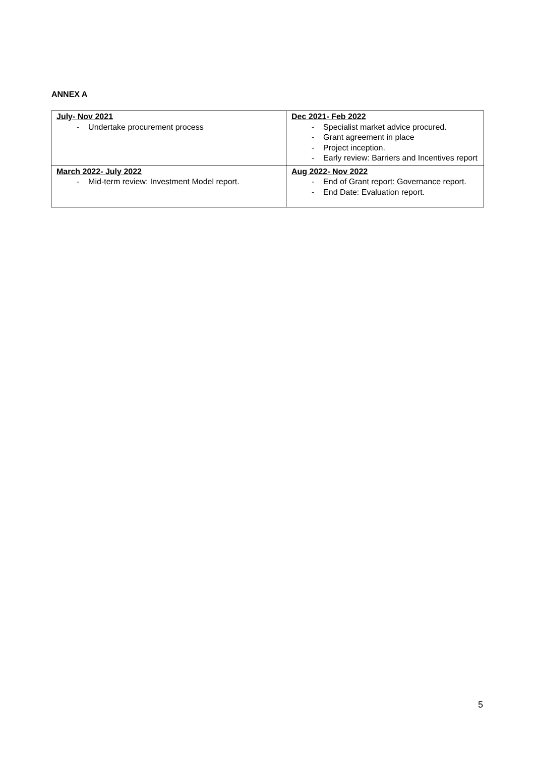ANNEX A
| July- Nov 2021 - Undertake procurement process | Dec 2021- Feb 2022 - Specialist market advice procured. - Grant agreement in place - Project inception. - Early review: Barriers and Incentives report |
| March 2022- July 2022 - Mid-term review: Investment Model report. | Aug 2022- Nov 2022 - End of Grant report: Governance report. - End Date: Evaluation report. |
5